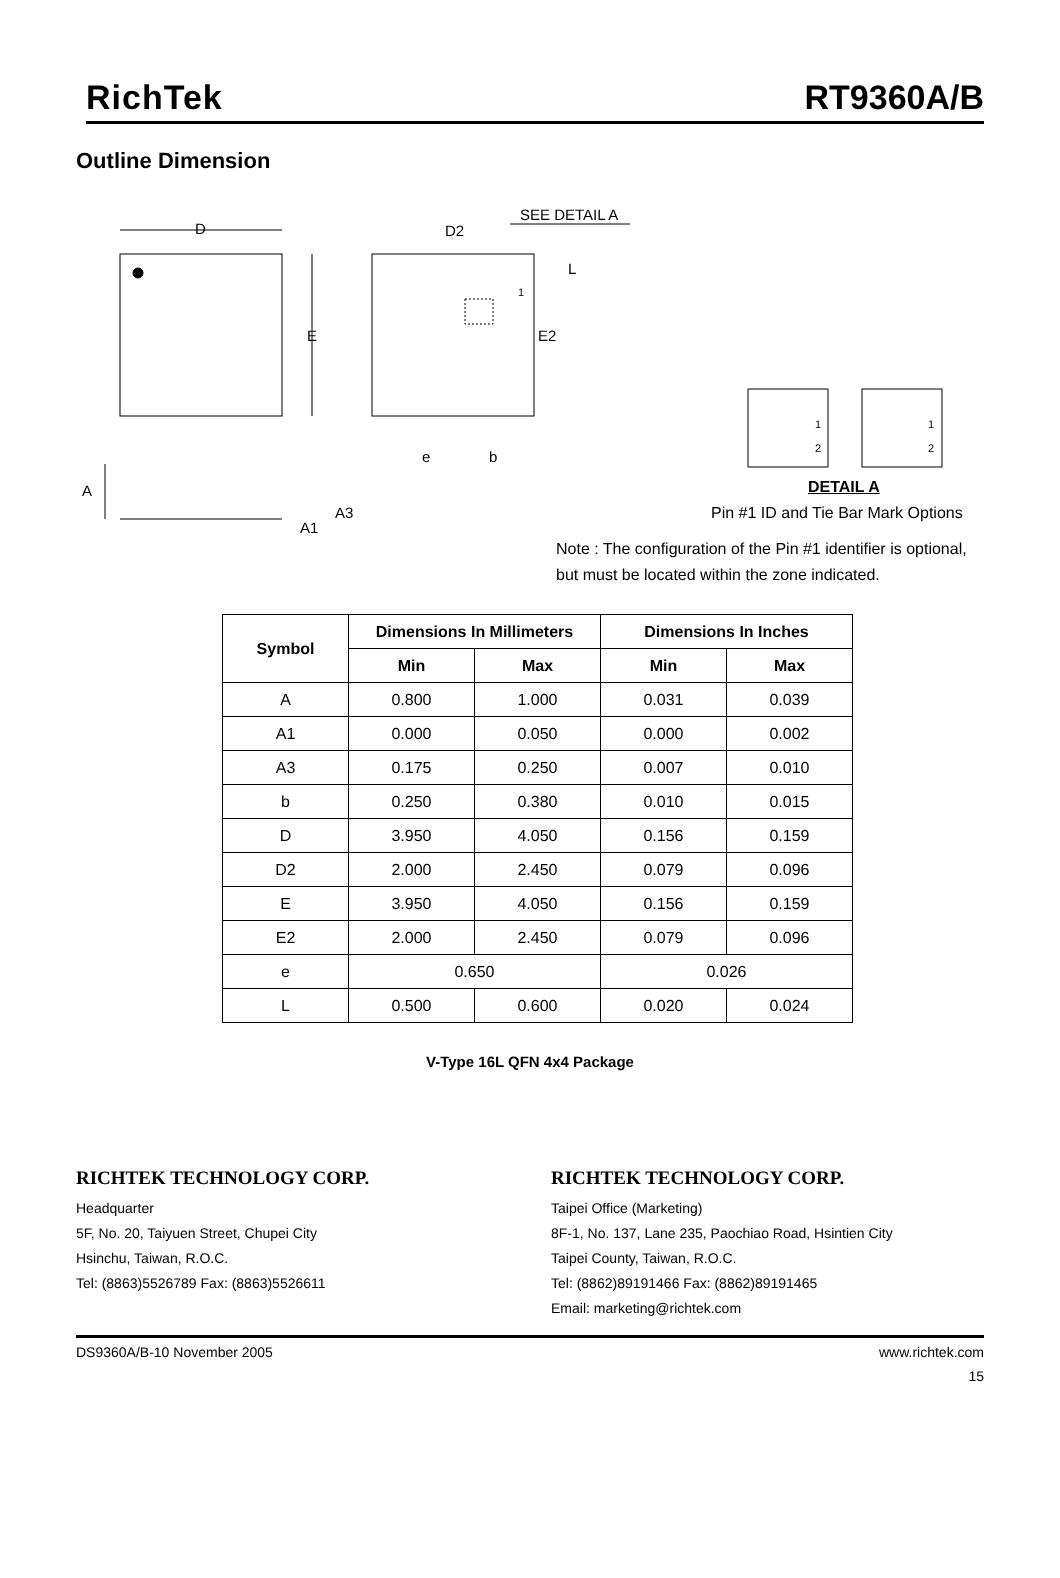RichTek RT9360A/B
Outline Dimension
D
E
D2
SEE DETAIL A
L
1
E2
e b
A
A3
A1
1
2
1
2
DETAIL A
Pin #1 ID and Tie Bar Mark Options
Note : The configuration of the Pin #1 identifier is optional,
but must be located within the zone indicated.
| Symbol | Dimensions In Millimeters | | Dimensions In Inches | |
| --- | --- | --- | --- | --- |
| | Min | Max | Min | Max |
| A | 0.800 | 1.000 | 0.031 | 0.039 |
| A1 | 0.000 | 0.050 | 0.000 | 0.002 |
| A3 | 0.175 | 0.250 | 0.007 | 0.010 |
| b | 0.250 | 0.380 | 0.010 | 0.015 |
| D | 3.950 | 4.050 | 0.156 | 0.159 |
| D2 | 2.000 | 2.450 | 0.079 | 0.096 |
| E | 3.950 | 4.050 | 0.156 | 0.159 |
| E2 | 2.000 | 2.450 | 0.079 | 0.096 |
| e | 0.650 | | 0.026 | |
| L | 0.500 | 0.600 | 0.020 | 0.024 |
V-Type 16L QFN 4x4 Package
RICHTEK TECHNOLOGY CORP.
Headquarter
5F, No. 20, Taiyuen Street, Chupei City
Hsinchu, Taiwan, R.O.C.
Tel: (8863)5526789 Fax: (8863)5526611
RICHTEK TECHNOLOGY CORP.
Taipei Office (Marketing)
8F-1, No. 137, Lane 235, Paochiao Road, Hsintien City
Taipei County, Taiwan, R.O.C.
Tel: (8862)89191466 Fax: (8862)89191465
Email: marketing@richtek.com
DS9360A/B-10 November 2005 www.richtek.com
15